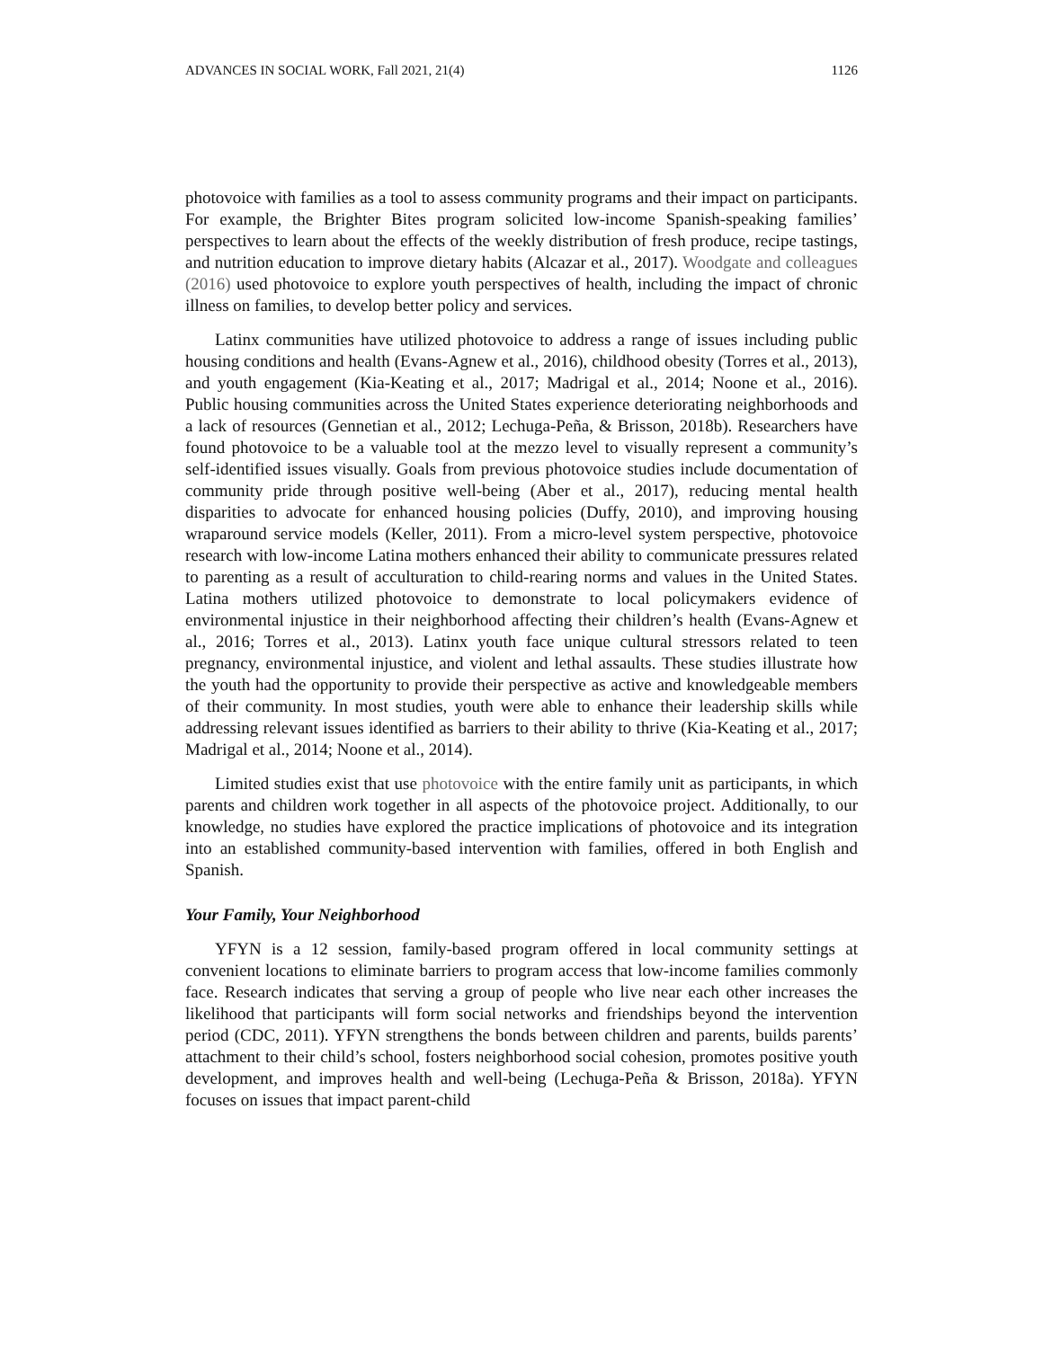ADVANCES IN SOCIAL WORK, Fall 2021, 21(4) 1126
photovoice with families as a tool to assess community programs and their impact on participants. For example, the Brighter Bites program solicited low-income Spanish-speaking families’ perspectives to learn about the effects of the weekly distribution of fresh produce, recipe tastings, and nutrition education to improve dietary habits (Alcazar et al., 2017). Woodgate and colleagues (2016) used photovoice to explore youth perspectives of health, including the impact of chronic illness on families, to develop better policy and services.
Latinx communities have utilized photovoice to address a range of issues including public housing conditions and health (Evans-Agnew et al., 2016), childhood obesity (Torres et al., 2013), and youth engagement (Kia-Keating et al., 2017; Madrigal et al., 2014; Noone et al., 2016). Public housing communities across the United States experience deteriorating neighborhoods and a lack of resources (Gennetian et al., 2012; Lechuga-Peña, & Brisson, 2018b). Researchers have found photovoice to be a valuable tool at the mezzo level to visually represent a community’s self-identified issues visually. Goals from previous photovoice studies include documentation of community pride through positive well-being (Aber et al., 2017), reducing mental health disparities to advocate for enhanced housing policies (Duffy, 2010), and improving housing wraparound service models (Keller, 2011). From a micro-level system perspective, photovoice research with low-income Latina mothers enhanced their ability to communicate pressures related to parenting as a result of acculturation to child-rearing norms and values in the United States. Latina mothers utilized photovoice to demonstrate to local policymakers evidence of environmental injustice in their neighborhood affecting their children’s health (Evans-Agnew et al., 2016; Torres et al., 2013). Latinx youth face unique cultural stressors related to teen pregnancy, environmental injustice, and violent and lethal assaults. These studies illustrate how the youth had the opportunity to provide their perspective as active and knowledgeable members of their community. In most studies, youth were able to enhance their leadership skills while addressing relevant issues identified as barriers to their ability to thrive (Kia-Keating et al., 2017; Madrigal et al., 2014; Noone et al., 2014).
Limited studies exist that use photovoice with the entire family unit as participants, in which parents and children work together in all aspects of the photovoice project. Additionally, to our knowledge, no studies have explored the practice implications of photovoice and its integration into an established community-based intervention with families, offered in both English and Spanish.
Your Family, Your Neighborhood
YFYN is a 12 session, family-based program offered in local community settings at convenient locations to eliminate barriers to program access that low-income families commonly face. Research indicates that serving a group of people who live near each other increases the likelihood that participants will form social networks and friendships beyond the intervention period (CDC, 2011). YFYN strengthens the bonds between children and parents, builds parents’ attachment to their child’s school, fosters neighborhood social cohesion, promotes positive youth development, and improves health and well-being (Lechuga-Peña & Brisson, 2018a). YFYN focuses on issues that impact parent-child